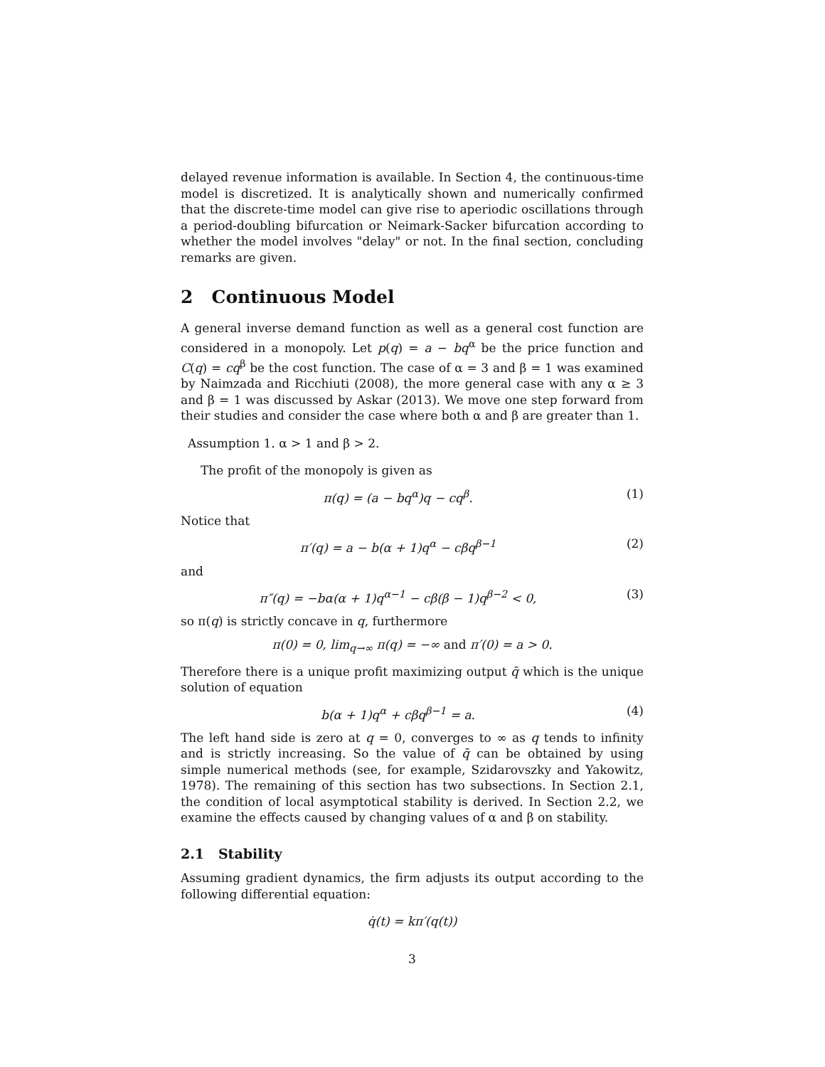delayed revenue information is available. In Section 4, the continuous-time model is discretized. It is analytically shown and numerically confirmed that the discrete-time model can give rise to aperiodic oscillations through a period-doubling bifurcation or Neimark-Sacker bifurcation according to whether the model involves "delay" or not. In the final section, concluding remarks are given.
2 Continuous Model
A general inverse demand function as well as a general cost function are considered in a monopoly. Let p(q) = a − bq<sup>α</sup> be the price function and C(q) = cq<sup>β</sup> be the cost function. The case of α = 3 and β = 1 was examined by Naimzada and Ricchiuti (2008), the more general case with any α ≥ 3 and β = 1 was discussed by Askar (2013). We move one step forward from their studies and consider the case where both α and β are greater than 1.
Assumption 1. α > 1 and β > 2.
The profit of the monopoly is given as
π(q) = (a − bq<sup>α</sup>)q − cq<sup>β</sup>. (1)
Notice that
π′(q) = a − b(α + 1)q<sup>α</sup> − cβq<sup>β−1</sup> (2)
and
π″(q) = −bα(α + 1)q<sup>α−1</sup> − cβ(β − 1)q<sup>β−2</sup> < 0, (3)
so π(q) is strictly concave in q, furthermore
π(0) = 0, lim<sub>q→∞</sub> π(q) = −∞ and π′(0) = a > 0.
Therefore there is a unique profit maximizing output q̄ which is the unique solution of equation
b(α + 1)q<sup>α</sup> + cβq<sup>β−1</sup> = a. (4)
The left hand side is zero at q = 0, converges to ∞ as q tends to infinity and is strictly increasing. So the value of q̄ can be obtained by using simple numerical methods (see, for example, Szidarovszky and Yakowitz, 1978). The remaining of this section has two subsections. In Section 2.1, the condition of local asymptotical stability is derived. In Section 2.2, we examine the effects caused by changing values of α and β on stability.
2.1 Stability
Assuming gradient dynamics, the firm adjusts its output according to the following differential equation:
q̇(t) = kπ′(q(t))
3